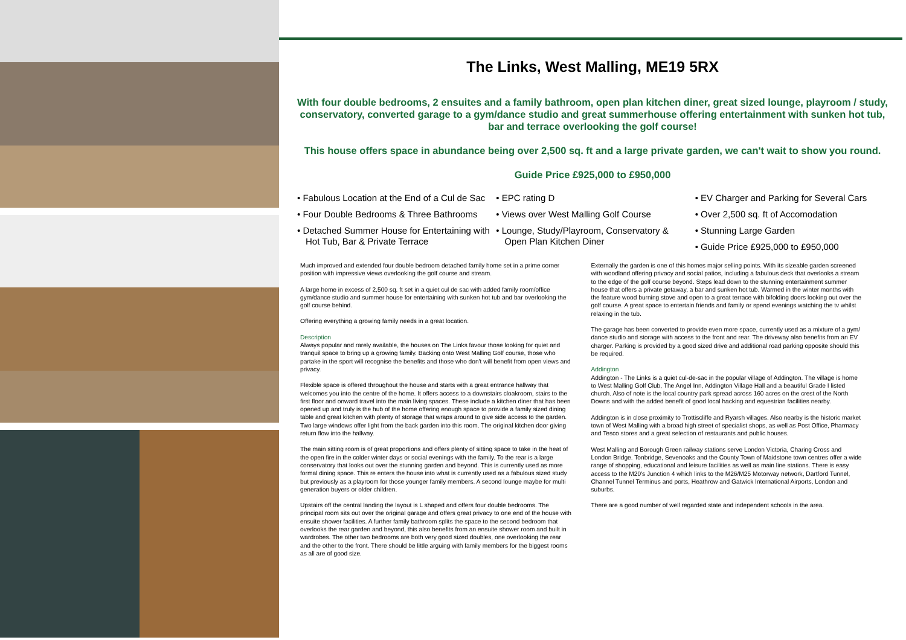The Links, West Malling, ME19 5RX
With four double bedrooms, 2 ensuites and a family bathroom, open plan kitchen diner, great sized lounge, playroom / study, conservatory, converted garage to a gym/dance studio and great summerhouse offering entertainment with sunken hot tub, bar and terrace overlooking the golf course!
This house offers space in abundance being over 2,500 sq. ft and a large private garden, we can't wait to show you round.
Guide Price £925,000 to £950,000
• Fabulous Location at the End of a Cul de Sac
• Four Double Bedrooms & Three Bathrooms
• Detached Summer House for Entertaining with Hot Tub, Bar & Private Terrace
• EPC rating D
• Views over West Malling Golf Course
• Lounge, Study/Playroom, Conservatory & Open Plan Kitchen Diner
• EV Charger and Parking for Several Cars
• Over 2,500 sq. ft of Accomodation
• Stunning Large Garden
• Guide Price £925,000 to £950,000
Much improved and extended four double bedroom detached family home set in a prime corner position with impressive views overlooking the golf course and stream.
A large home in excess of 2,500 sq. ft set in a quiet cul de sac with added family room/office gym/dance studio and summer house for entertaining with sunken hot tub and bar overlooking the golf course behind.
Offering everything a growing family needs in a great location.
Description
Always popular and rarely available, the houses on The Links favour those looking for quiet and tranquil space to bring up a growing family. Backing onto West Malling Golf course, those who partake in the sport will recognise the benefits and those who don't will benefit from open views and privacy.
Flexible space is offered throughout the house and starts with a great entrance hallway that welcomes you into the centre of the home. It offers access to a downstairs cloakroom, stairs to the first floor and onward travel into the main living spaces. These include a kitchen diner that has been opened up and truly is the hub of the home offering enough space to provide a family sized dining table and great kitchen with plenty of storage that wraps around to give side access to the garden. Two large windows offer light from the back garden into this room. The original kitchen door giving return flow into the hallway.
The main sitting room is of great proportions and offers plenty of sitting space to take in the heat of the open fire in the colder winter days or social evenings with the family. To the rear is a large conservatory that looks out over the stunning garden and beyond. This is currently used as more formal dining space. This re enters the house into what is currently used as a fabulous sized study but previously as a playroom for those younger family members. A second lounge maybe for multi generation buyers or older children.
Upstairs off the central landing the layout is L shaped and offers four double bedrooms. The principal room sits out over the original garage and offers great privacy to one end of the house with ensuite shower facilities. A further family bathroom splits the space to the second bedroom that overlooks the rear garden and beyond, this also benefits from an ensuite shower room and built in wardrobes. The other two bedrooms are both very good sized doubles, one overlooking the rear and the other to the front. There should be little arguing with family members for the biggest rooms as all are of good size.
Externally the garden is one of this homes major selling points. With its sizeable garden screened with woodland offering privacy and social patios, including a fabulous deck that overlooks a stream to the edge of the golf course beyond. Steps lead down to the stunning entertainment summer house that offers a private getaway, a bar and sunken hot tub. Warmed in the winter months with the feature wood burning stove and open to a great terrace with bifolding doors looking out over the golf course. A great space to entertain friends and family or spend evenings watching the tv whilst relaxing in the tub.
The garage has been converted to provide even more space, currently used as a mixture of a gym/ dance studio and storage with access to the front and rear. The driveway also benefits from an EV charger. Parking is provided by a good sized drive and additional road parking opposite should this be required.
Addington
Addington - The Links is a quiet cul-de-sac in the popular village of Addington. The village is home to West Malling Golf Club, The Angel Inn, Addington Village Hall and a beautiful Grade I listed church. Also of note is the local country park spread across 160 acres on the crest of the North Downs and with the added benefit of good local hacking and equestrian facilities nearby.
Addington is in close proximity to Trottiscliffe and Ryarsh villages. Also nearby is the historic market town of West Malling with a broad high street of specialist shops, as well as Post Office, Pharmacy and Tesco stores and a great selection of restaurants and public houses.
West Malling and Borough Green railway stations serve London Victoria, Charing Cross and London Bridge. Tonbridge, Sevenoaks and the County Town of Maidstone town centres offer a wide range of shopping, educational and leisure facilities as well as main line stations. There is easy access to the M20's Junction 4 which links to the M26/M25 Motorway network, Dartford Tunnel, Channel Tunnel Terminus and ports, Heathrow and Gatwick International Airports, London and suburbs.
There are a good number of well regarded state and independent schools in the area.